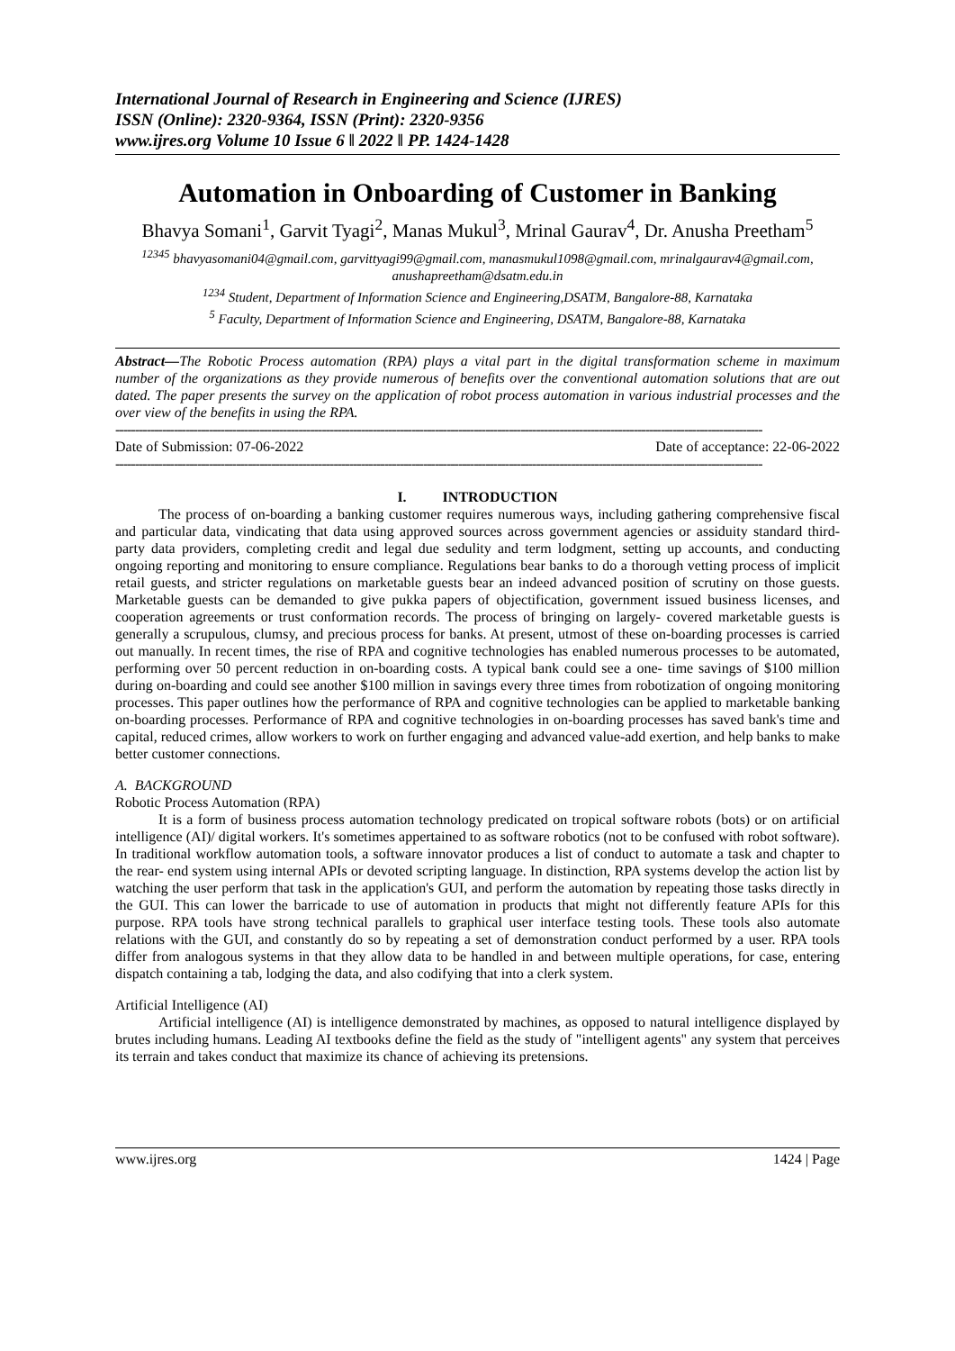International Journal of Research in Engineering and Science (IJRES)
ISSN (Online): 2320-9364, ISSN (Print): 2320-9356
www.ijres.org Volume 10 Issue 6 ǁ 2022 ǁ PP. 1424-1428
Automation in Onboarding of Customer in Banking
Bhavya Somani<sup>1</sup>, Garvit Tyagi<sup>2</sup>, Manas Mukul<sup>3</sup>, Mrinal Gaurav<sup>4</sup>, Dr. Anusha Preetham<sup>5</sup>
<sup>12345</sup> bhavyasomani04@gmail.com, garvittyagi99@gmail.com, manasmukul1098@gmail.com, mrinalgaurav4@gmail.com, anushapreetham@dsatm.edu.in
<sup>1234</sup> Student, Department of Information Science and Engineering,DSATM, Bangalore-88, Karnataka
<sup>5</sup> Faculty, Department of Information Science and Engineering, DSATM, Bangalore-88, Karnataka
Abstract—The Robotic Process automation (RPA) plays a vital part in the digital transformation scheme in maximum number of the organizations as they provide numerous of benefits over the conventional automation solutions that are out dated. The paper presents the survey on the application of robot process automation in various industrial processes and the over view of the benefits in using the RPA.
----------------------------------------------------------------------------------------------------------------------------------------------------------------------
Date of Submission: 07-06-2022 Date of acceptance: 22-06-2022
----------------------------------------------------------------------------------------------------------------------------------------------------------------------
I. INTRODUCTION
The process of on-boarding a banking customer requires numerous ways, including gathering comprehensive fiscal and particular data, vindicating that data using approved sources across government agencies or assiduity standard third- party data providers, completing credit and legal due sedulity and term lodgment, setting up accounts, and conducting ongoing reporting and monitoring to ensure compliance. Regulations bear banks to do a thorough vetting process of implicit retail guests, and stricter regulations on marketable guests bear an indeed advanced position of scrutiny on those guests. Marketable guests can be demanded to give pukka papers of objectification, government issued business licenses, and cooperation agreements or trust conformation records. The process of bringing on largely- covered marketable guests is generally a scrupulous, clumsy, and precious process for banks. At present, utmost of these on-boarding processes is carried out manually. In recent times, the rise of RPA and cognitive technologies has enabled numerous processes to be automated, performing over 50 percent reduction in on-boarding costs. A typical bank could see a one- time savings of $100 million during on-boarding and could see another $100 million in savings every three times from robotization of ongoing monitoring processes. This paper outlines how the performance of RPA and cognitive technologies can be applied to marketable banking on-boarding processes. Performance of RPA and cognitive technologies in on-boarding processes has saved bank's time and capital, reduced crimes, allow workers to work on further engaging and advanced value-add exertion, and help banks to make better customer connections.
A. BACKGROUND
Robotic Process Automation (RPA)
It is a form of business process automation technology predicated on tropical software robots (bots) or on artificial intelligence (AI)/ digital workers. It's sometimes appertained to as software robotics (not to be confused with robot software). In traditional workflow automation tools, a software innovator produces a list of conduct to automate a task and chapter to the rear- end system using internal APIs or devoted scripting language. In distinction, RPA systems develop the action list by watching the user perform that task in the application's GUI, and perform the automation by repeating those tasks directly in the GUI. This can lower the barricade to use of automation in products that might not differently feature APIs for this purpose. RPA tools have strong technical parallels to graphical user interface testing tools. These tools also automate relations with the GUI, and constantly do so by repeating a set of demonstration conduct performed by a user. RPA tools differ from analogous systems in that they allow data to be handled in and between multiple operations, for case, entering dispatch containing a tab, lodging the data, and also codifying that into a clerk system.
Artificial Intelligence (AI)
Artificial intelligence (AI) is intelligence demonstrated by machines, as opposed to natural intelligence displayed by brutes including humans. Leading AI textbooks define the field as the study of "intelligent agents" any system that perceives its terrain and takes conduct that maximize its chance of achieving its pretensions.
www.ijres.org 1424 | Page